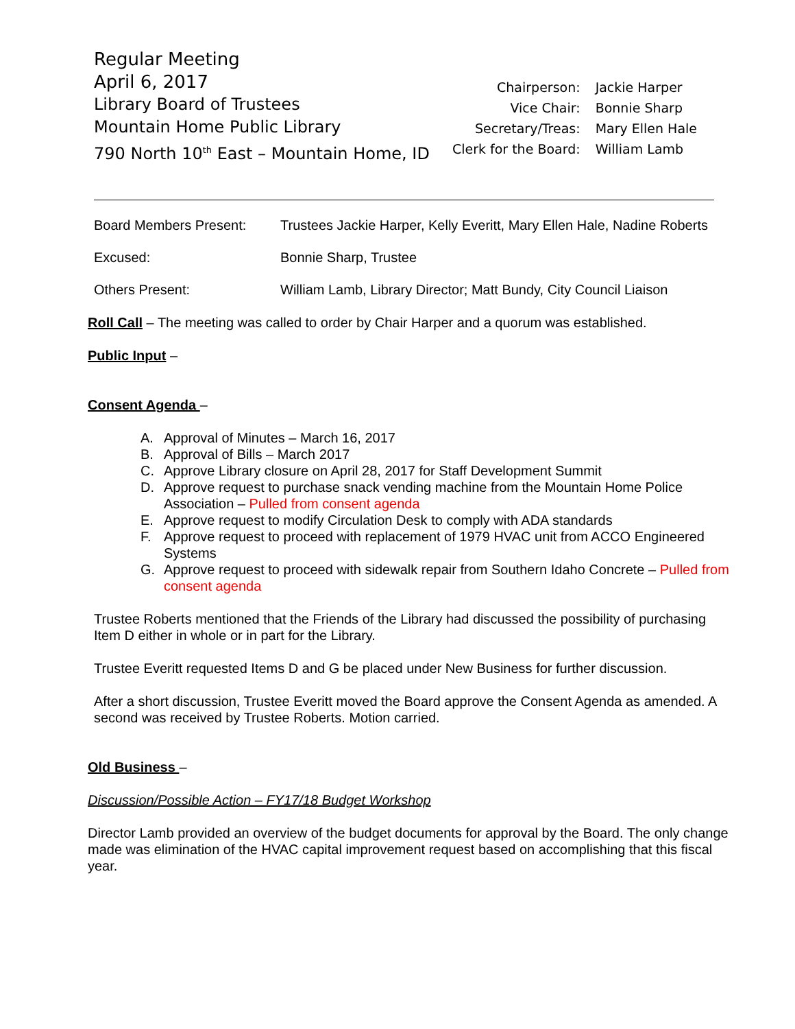Regular Meeting
April 6, 2017
Library Board of Trustees
Mountain Home Public Library
790 North 10<sup>th</sup> East – Mountain Home, ID
| Chairperson: | Jackie Harper |
| Vice Chair: | Bonnie Sharp |
| Secretary/Treas: | Mary Ellen Hale |
| Clerk for the Board: | William Lamb |
Board Members Present: Trustees Jackie Harper, Kelly Everitt, Mary Ellen Hale, Nadine Roberts
Excused: Bonnie Sharp, Trustee
Others Present: William Lamb, Library Director; Matt Bundy, City Council Liaison
Roll Call – The meeting was called to order by Chair Harper and a quorum was established.
Public Input –
Consent Agenda –
A. Approval of Minutes – March 16, 2017
B. Approval of Bills – March 2017
C. Approve Library closure on April 28, 2017 for Staff Development Summit
D. Approve request to purchase snack vending machine from the Mountain Home Police Association – Pulled from consent agenda
E. Approve request to modify Circulation Desk to comply with ADA standards
F. Approve request to proceed with replacement of 1979 HVAC unit from ACCO Engineered Systems
G. Approve request to proceed with sidewalk repair from Southern Idaho Concrete – Pulled from consent agenda
Trustee Roberts mentioned that the Friends of the Library had discussed the possibility of purchasing Item D either in whole or in part for the Library.
Trustee Everitt requested Items D and G be placed under New Business for further discussion.
After a short discussion, Trustee Everitt moved the Board approve the Consent Agenda as amended. A second was received by Trustee Roberts. Motion carried.
Old Business –
Discussion/Possible Action – FY17/18 Budget Workshop
Director Lamb provided an overview of the budget documents for approval by the Board. The only change made was elimination of the HVAC capital improvement request based on accomplishing that this fiscal year.